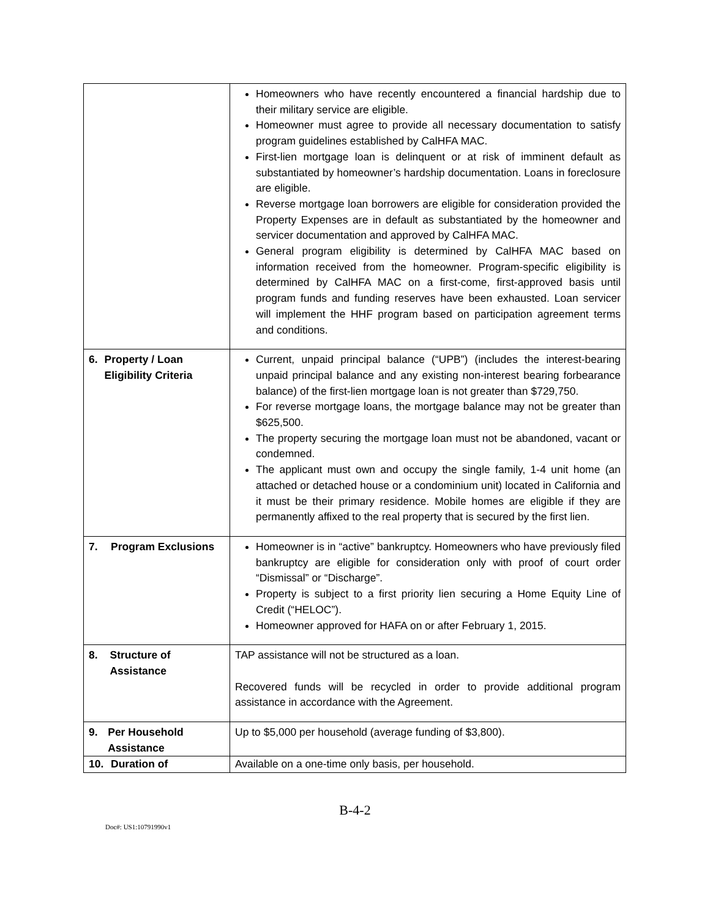| | Homeowners who have recently encountered a financial hardship due to their military service are eligible. Homeowner must agree to provide all necessary documentation to satisfy program guidelines established by CalHFA MAC. First-lien mortgage loan is delinquent or at risk of imminent default as substantiated by homeowner’s hardship documentation. Loans in foreclosure are eligible. Reverse mortgage loan borrowers are eligible for consideration provided the Property Expenses are in default as substantiated by the homeowner and servicer documentation and approved by CalHFA MAC. General program eligibility is determined by CalHFA MAC based on information received from the homeowner. Program-specific eligibility is determined by CalHFA MAC on a first-come, first-approved basis until program funds and funding reserves have been exhausted. Loan servicer will implement the HHF program based on participation agreement terms and conditions. |
| 6. Property / Loan Eligibility Criteria | Current, unpaid principal balance (“UPB”) (includes the interest-bearing unpaid principal balance and any existing non-interest bearing forbearance balance) of the first-lien mortgage loan is not greater than $729,750. For reverse mortgage loans, the mortgage balance may not be greater than $625,500. The property securing the mortgage loan must not be abandoned, vacant or condemned. The applicant must own and occupy the single family, 1-4 unit home (an attached or detached house or a condominium unit) located in California and it must be their primary residence. Mobile homes are eligible if they are permanently affixed to the real property that is secured by the first lien. |
| 7. Program Exclusions | Homeowner is in “active” bankruptcy. Homeowners who have previously filed bankruptcy are eligible for consideration only with proof of court order “Dismissal” or “Discharge”. Property is subject to a first priority lien securing a Home Equity Line of Credit (“HELOC”). Homeowner approved for HAFA on or after February 1, 2015. |
| 8. Structure of Assistance | TAP assistance will not be structured as a loan. Recovered funds will be recycled in order to provide additional program assistance in accordance with the Agreement. |
| 9. Per Household Assistance | Up to $5,000 per household (average funding of $3,800). |
| 10. Duration of | Available on a one-time only basis, per household. |
B-4-2
Doc#: US1:10791990v1